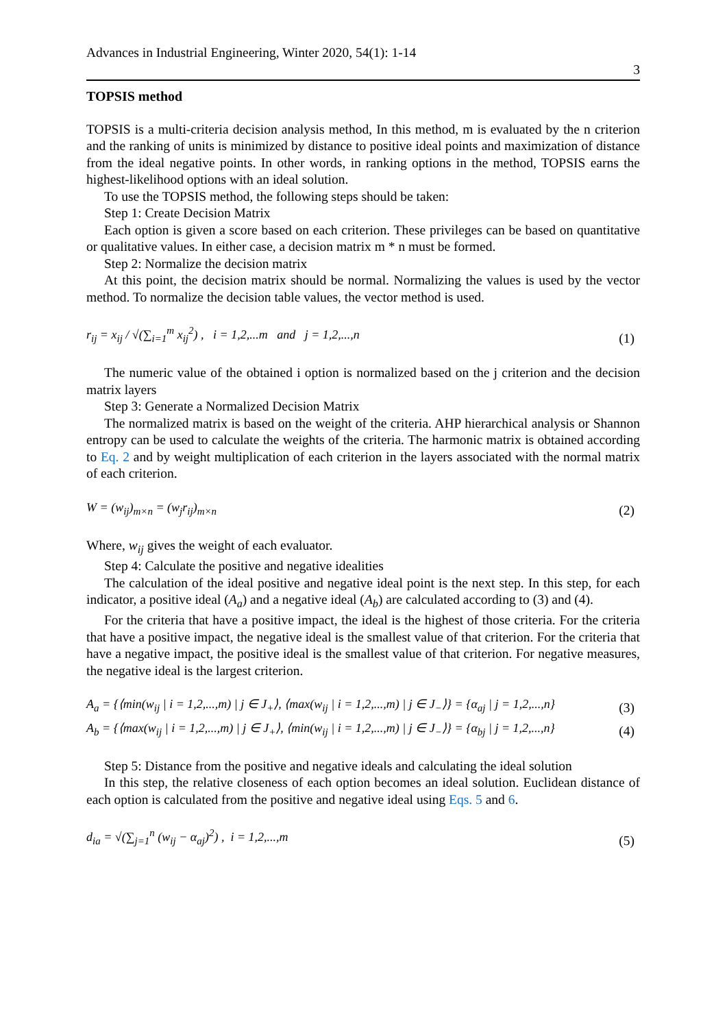Advances in Industrial Engineering, Winter 2020, 54(1): 1-14
3
TOPSIS method
TOPSIS is a multi-criteria decision analysis method, In this method, m is evaluated by the n criterion and the ranking of units is minimized by distance to positive ideal points and maximization of distance from the ideal negative points. In other words, in ranking options in the method, TOPSIS earns the highest-likelihood options with an ideal solution.
To use the TOPSIS method, the following steps should be taken:
Step 1: Create Decision Matrix
Each option is given a score based on each criterion. These privileges can be based on quantitative or qualitative values. In either case, a decision matrix m * n must be formed.
Step 2: Normalize the decision matrix
At this point, the decision matrix should be normal. Normalizing the values is used by the vector method. To normalize the decision table values, the vector method is used.
r<sub>ij</sub> = x<sub>ij</sub> / √(∑<sub>i=1</sub><sup>m</sup> x<sub>ij</sub><sup>2</sup>) , i = 1,2,...m and j = 1,2,...,n
(1)
The numeric value of the obtained i option is normalized based on the j criterion and the decision matrix layers
Step 3: Generate a Normalized Decision Matrix
The normalized matrix is based on the weight of the criteria. AHP hierarchical analysis or Shannon entropy can be used to calculate the weights of the criteria. The harmonic matrix is obtained according to Eq. 2 and by weight multiplication of each criterion in the layers associated with the normal matrix of each criterion.
W = (w<sub>ij</sub>)<sub>m×n</sub> = (w<sub>j</sub>r<sub>ij</sub>)<sub>m×n</sub>
(2)
Where, w<sub>ij</sub> gives the weight of each evaluator.
Step 4: Calculate the positive and negative idealities
The calculation of the ideal positive and negative ideal point is the next step. In this step, for each indicator, a positive ideal (A<sub>a</sub>) and a negative ideal (A<sub>b</sub>) are calculated according to (3) and (4).
For the criteria that have a positive impact, the ideal is the highest of those criteria. For the criteria that have a positive impact, the negative ideal is the smallest value of that criterion. For the criteria that have a negative impact, the positive ideal is the smallest value of that criterion. For negative measures, the negative ideal is the largest criterion.
A<sub>a</sub> = {⟨min(w<sub>ij</sub> | i = 1,2,...,m) | j ∈ J<sub>+</sub>⟩, ⟨max(w<sub>ij</sub> | i = 1,2,...,m) | j ∈ J<sub>−</sub>⟩} = {α<sub>aj</sub> | j = 1,2,...,n}
(3)
A<sub>b</sub> = {⟨max(w<sub>ij</sub> | i = 1,2,...,m) | j ∈ J<sub>+</sub>⟩, ⟨min(w<sub>ij</sub> | i = 1,2,...,m) | j ∈ J<sub>−</sub>⟩} = {α<sub>bj</sub> | j = 1,2,...,n}
(4)
Step 5: Distance from the positive and negative ideals and calculating the ideal solution
In this step, the relative closeness of each option becomes an ideal solution. Euclidean distance of each option is calculated from the positive and negative ideal using Eqs. 5 and 6.
d<sub>ia</sub> = √(∑<sub>j=1</sub><sup>n</sup> (w<sub>ij</sub> − α<sub>aj</sub>)<sup>2</sup>) , i = 1,2,...,m
(5)